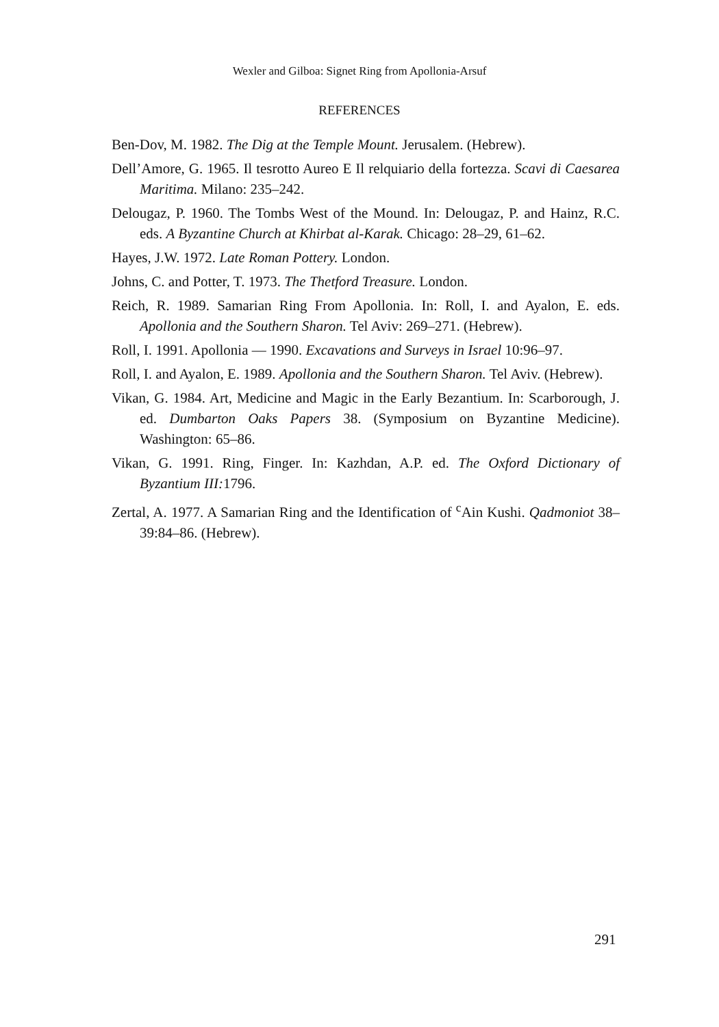Wexler and Gilboa: Signet Ring from Apollonia-Arsuf
REFERENCES
Ben-Dov, M. 1982. The Dig at the Temple Mount. Jerusalem. (Hebrew).
Dell’Amore, G. 1965. Il tesrotto Aureo E Il relquiario della fortezza. Scavi di Caesarea Maritima. Milano: 235–242.
Delougaz, P. 1960. The Tombs West of the Mound. In: Delougaz, P. and Hainz, R.C. eds. A Byzantine Church at Khirbat al-Karak. Chicago: 28–29, 61–62.
Hayes, J.W. 1972. Late Roman Pottery. London.
Johns, C. and Potter, T. 1973. The Thetford Treasure. London.
Reich, R. 1989. Samarian Ring From Apollonia. In: Roll, I. and Ayalon, E. eds. Apollonia and the Southern Sharon. Tel Aviv: 269–271. (Hebrew).
Roll, I. 1991. Apollonia — 1990. Excavations and Surveys in Israel 10:96–97.
Roll, I. and Ayalon, E. 1989. Apollonia and the Southern Sharon. Tel Aviv. (Hebrew).
Vikan, G. 1984. Art, Medicine and Magic in the Early Bezantium. In: Scarborough, J. ed. Dumbarton Oaks Papers 38. (Symposium on Byzantine Medicine). Washington: 65–86.
Vikan, G. 1991. Ring, Finger. In: Kazhdan, A.P. ed. The Oxford Dictionary of Byzantium III: 1796.
Zertal, A. 1977. A Samarian Ring and the Identification of <sup>c</sup>Ain Kushi. Qadmoniot 38–39:84–86. (Hebrew).
291